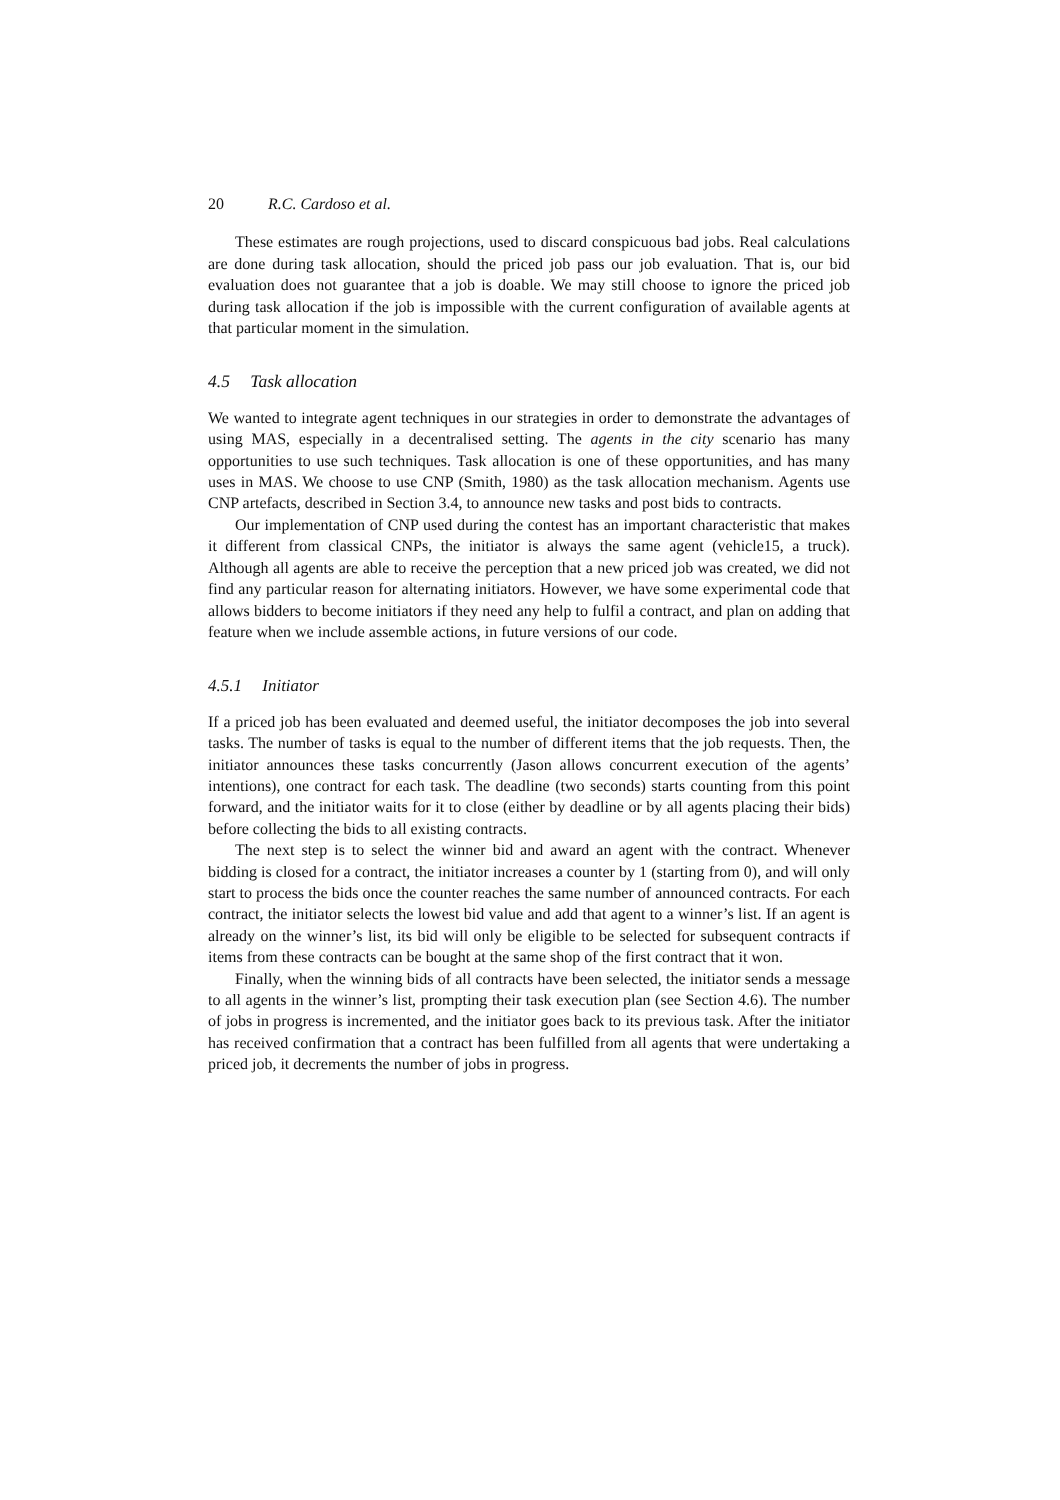20 R.C. Cardoso et al.
These estimates are rough projections, used to discard conspicuous bad jobs. Real calculations are done during task allocation, should the priced job pass our job evaluation. That is, our bid evaluation does not guarantee that a job is doable. We may still choose to ignore the priced job during task allocation if the job is impossible with the current configuration of available agents at that particular moment in the simulation.
4.5 Task allocation
We wanted to integrate agent techniques in our strategies in order to demonstrate the advantages of using MAS, especially in a decentralised setting. The agents in the city scenario has many opportunities to use such techniques. Task allocation is one of these opportunities, and has many uses in MAS. We choose to use CNP (Smith, 1980) as the task allocation mechanism. Agents use CNP artefacts, described in Section 3.4, to announce new tasks and post bids to contracts.
Our implementation of CNP used during the contest has an important characteristic that makes it different from classical CNPs, the initiator is always the same agent (vehicle15, a truck). Although all agents are able to receive the perception that a new priced job was created, we did not find any particular reason for alternating initiators. However, we have some experimental code that allows bidders to become initiators if they need any help to fulfil a contract, and plan on adding that feature when we include assemble actions, in future versions of our code.
4.5.1 Initiator
If a priced job has been evaluated and deemed useful, the initiator decomposes the job into several tasks. The number of tasks is equal to the number of different items that the job requests. Then, the initiator announces these tasks concurrently (Jason allows concurrent execution of the agents’ intentions), one contract for each task. The deadline (two seconds) starts counting from this point forward, and the initiator waits for it to close (either by deadline or by all agents placing their bids) before collecting the bids to all existing contracts.
The next step is to select the winner bid and award an agent with the contract. Whenever bidding is closed for a contract, the initiator increases a counter by 1 (starting from 0), and will only start to process the bids once the counter reaches the same number of announced contracts. For each contract, the initiator selects the lowest bid value and add that agent to a winner’s list. If an agent is already on the winner’s list, its bid will only be eligible to be selected for subsequent contracts if items from these contracts can be bought at the same shop of the first contract that it won.
Finally, when the winning bids of all contracts have been selected, the initiator sends a message to all agents in the winner’s list, prompting their task execution plan (see Section 4.6). The number of jobs in progress is incremented, and the initiator goes back to its previous task. After the initiator has received confirmation that a contract has been fulfilled from all agents that were undertaking a priced job, it decrements the number of jobs in progress.